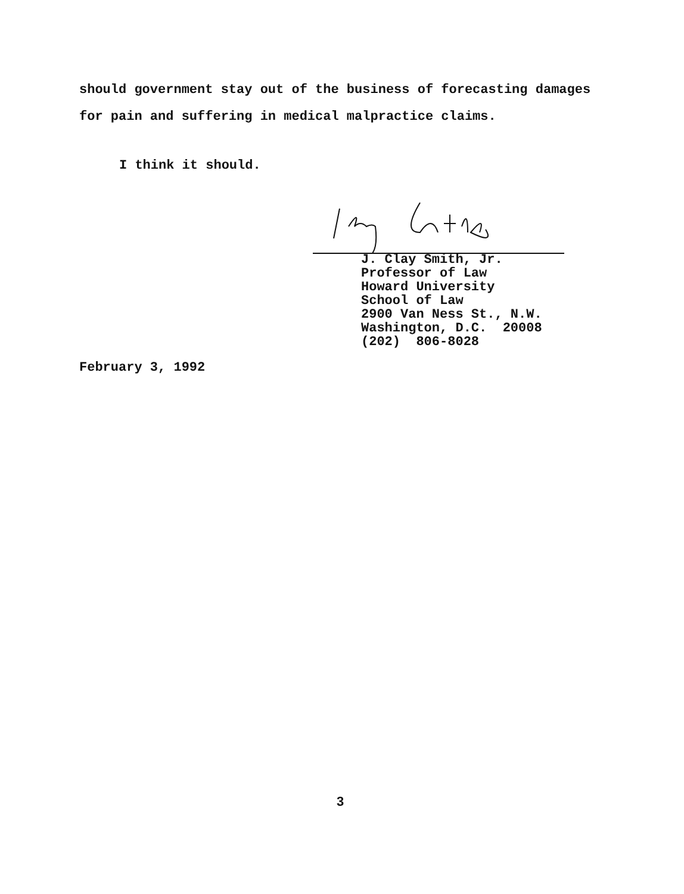should government stay out of the business of forecasting damages
for pain and suffering in medical malpractice claims.
I think it should.
J. Clay Smith, Jr.
Professor of Law
Howard University
School of Law
2900 Van Ness St., N.W.
Washington, D.C. 20008
(202) 806-8028
February 3, 1992
3